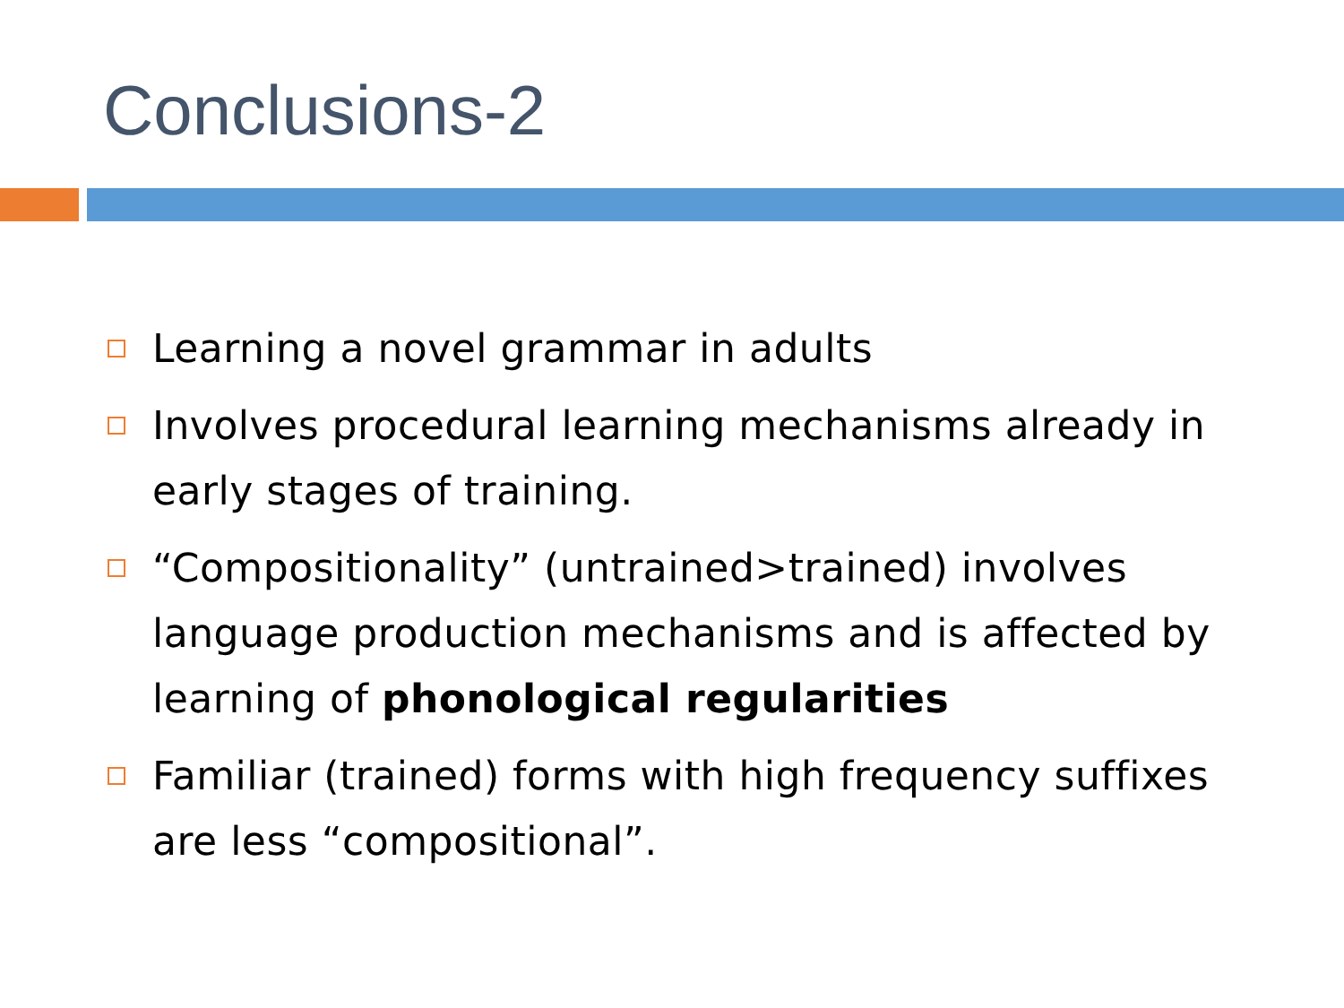Conclusions-2
Learning a novel grammar in adults
Involves procedural learning mechanisms already in early stages of training.
“Compositionality” (untrained>trained) involves language production mechanisms and is affected by learning of phonological regularities
Familiar (trained) forms with high frequency suffixes are less “compositional”.